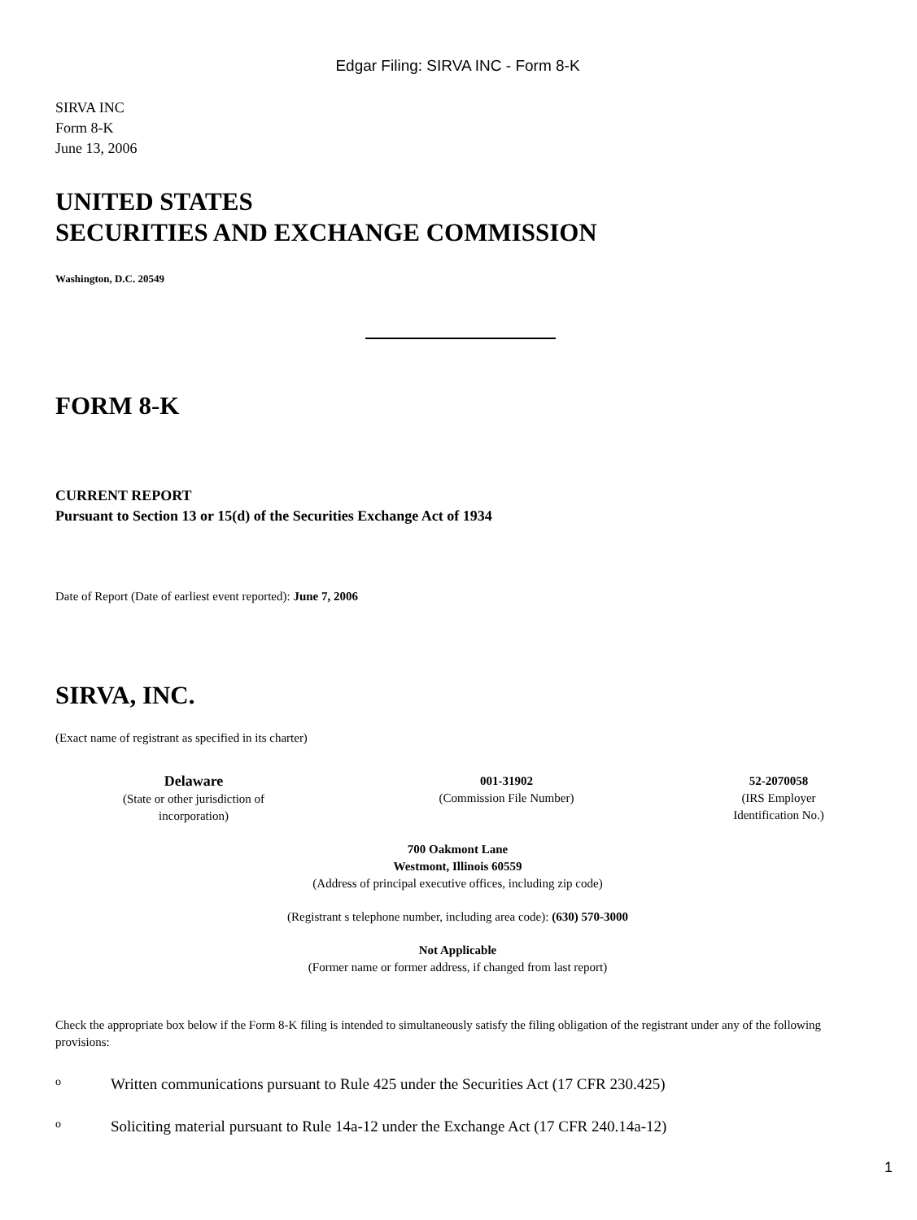Edgar Filing: SIRVA INC - Form 8-K
SIRVA INC
Form 8-K
June 13, 2006
UNITED STATES
SECURITIES AND EXCHANGE COMMISSION
Washington, D.C. 20549
FORM 8-K
CURRENT REPORT
Pursuant to Section 13 or 15(d) of the Securities Exchange Act of 1934
Date of Report (Date of earliest event reported): June 7, 2006
SIRVA, INC.
(Exact name of registrant as specified in its charter)
Delaware
(State or other jurisdiction of
incorporation)
001-31902
(Commission File Number)
52-2070058
(IRS Employer
Identification No.)
700 Oakmont Lane
Westmont, Illinois 60559
(Address of principal executive offices, including zip code)
(Registrant s telephone number, including area code): (630) 570-3000
Not Applicable
(Former name or former address, if changed from last report)
Check the appropriate box below if the Form 8-K filing is intended to simultaneously satisfy the filing obligation of the registrant under any of the following provisions:
o Written communications pursuant to Rule 425 under the Securities Act (17 CFR 230.425)
o Soliciting material pursuant to Rule 14a-12 under the Exchange Act (17 CFR 240.14a-12)
1